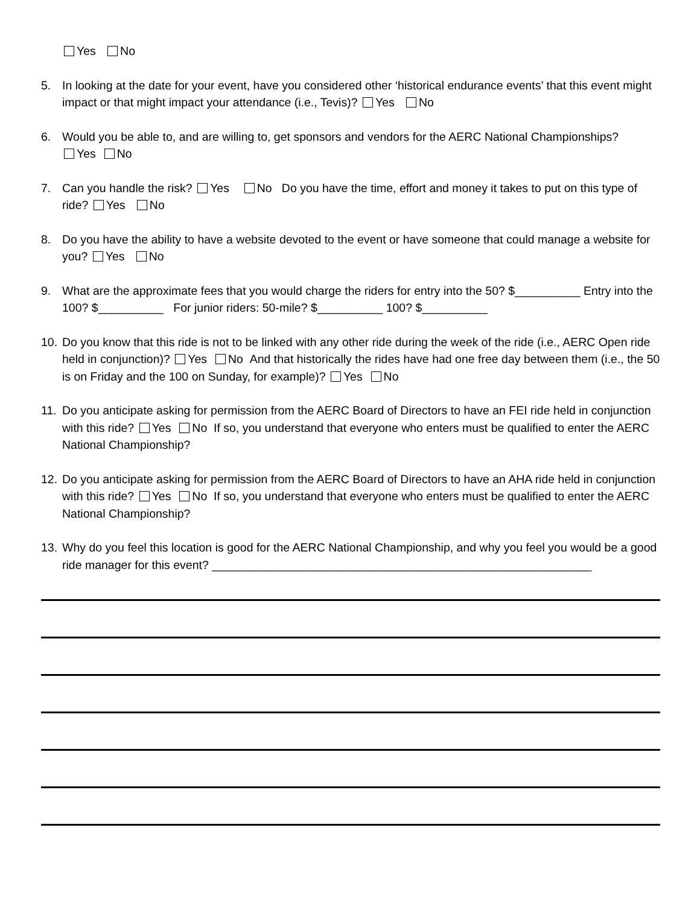Yes No
5. In looking at the date for your event, have you considered other ‘historical endurance events’ that this event might impact or that might impact your attendance (i.e., Tevis)? Yes No
6. Would you be able to, and are willing to, get sponsors and vendors for the AERC National Championships?
Yes No
7. Can you handle the risk? Yes No Do you have the time, effort and money it takes to put on this type of ride? Yes No
8. Do you have the ability to have a website devoted to the event or have someone that could manage a website for you? Yes No
9. What are the approximate fees that you would charge the riders for entry into the 50? $__________ Entry into the 100? $__________ For junior riders: 50-mile? $__________ 100? $__________
10.
Do you know that this ride is not to be linked with any other ride during the week of the ride (i.e., AERC Open ride held in conjunction)? Yes No And that historically the rides have had one free day between them (i.e., the 50 is on Friday and the 100 on Sunday, for example)? Yes No
11.
Do you anticipate asking for permission from the AERC Board of Directors to have an FEI ride held in conjunction with this ride? Yes No If so, you understand that everyone who enters must be qualified to enter the AERC National Championship?
12.
Do you anticipate asking for permission from the AERC Board of Directors to have an AHA ride held in conjunction with this ride? Yes No If so, you understand that everyone who enters must be qualified to enter the AERC National Championship?
13.
Why do you feel this location is good for the AERC National Championship, and why you feel you would be a good ride manager for this event? __________________________________________________________